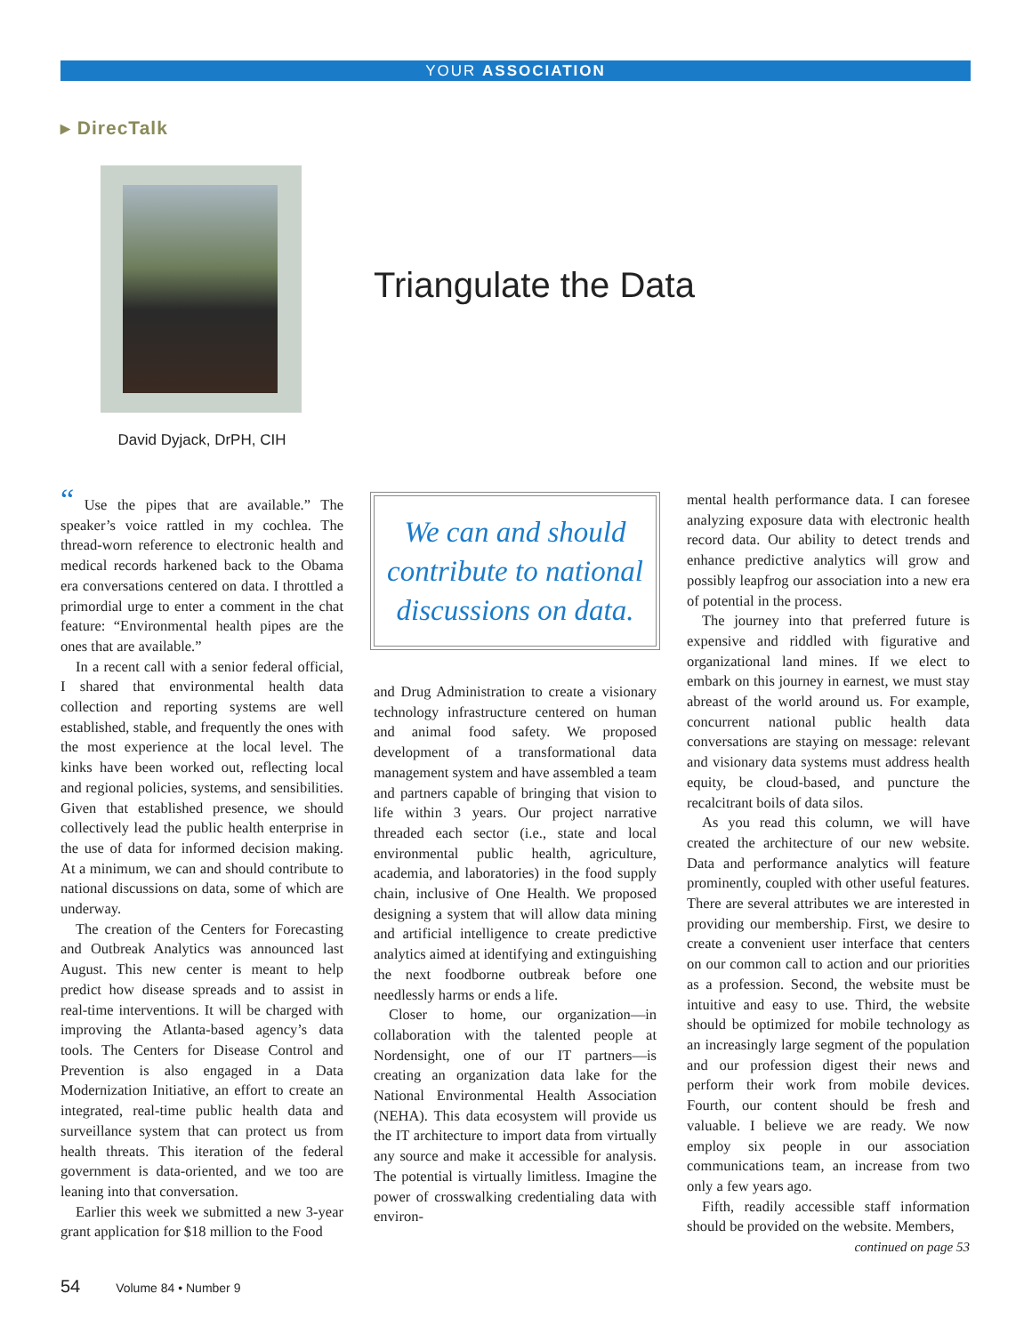YOUR ASSOCIATION
▸ DirecTalk
David Dyjack, DrPH, CIH
Triangulate the Data
“ Use the pipes that are available.” The speaker’s voice rattled in my cochlea. The thread-worn reference to electronic health and medical records harkened back to the Obama era conversations centered on data. I throttled a primordial urge to enter a comment in the chat feature: “Environmental health pipes are the ones that are available.”
In a recent call with a senior federal official, I shared that environmental health data collection and reporting systems are well established, stable, and frequently the ones with the most experience at the local level. The kinks have been worked out, reflecting local and regional policies, systems, and sensibilities. Given that established presence, we should collectively lead the public health enterprise in the use of data for informed decision making. At a minimum, we can and should contribute to national discussions on data, some of which are underway.
The creation of the Centers for Forecasting and Outbreak Analytics was announced last August. This new center is meant to help predict how disease spreads and to assist in real-time interventions. It will be charged with improving the Atlanta-based agency’s data tools. The Centers for Disease Control and Prevention is also engaged in a Data Modernization Initiative, an effort to create an integrated, real-time public health data and surveillance system that can protect us from health threats. This iteration of the federal government is data-oriented, and we too are leaning into that conversation.
Earlier this week we submitted a new 3-year grant application for $18 million to the Food
We can and should contribute to national discussions on data.
and Drug Administration to create a visionary technology infrastructure centered on human and animal food safety. We proposed development of a transformational data management system and have assembled a team and partners capable of bringing that vision to life within 3 years. Our project narrative threaded each sector (i.e., state and local environmental public health, agriculture, academia, and laboratories) in the food supply chain, inclusive of One Health. We proposed designing a system that will allow data mining and artificial intelligence to create predictive analytics aimed at identifying and extinguishing the next foodborne outbreak before one needlessly harms or ends a life.
Closer to home, our organization—in collaboration with the talented people at Nordensight, one of our IT partners—is creating an organization data lake for the National Environmental Health Association (NEHA). This data ecosystem will provide us the IT architecture to import data from virtually any source and make it accessible for analysis. The potential is virtually limitless. Imagine the power of crosswalking credentialing data with environ-
mental health performance data. I can foresee analyzing exposure data with electronic health record data. Our ability to detect trends and enhance predictive analytics will grow and possibly leapfrog our association into a new era of potential in the process.
The journey into that preferred future is expensive and riddled with figurative and organizational land mines. If we elect to embark on this journey in earnest, we must stay abreast of the world around us. For example, concurrent national public health data conversations are staying on message: relevant and visionary data systems must address health equity, be cloud-based, and puncture the recalcitrant boils of data silos.
As you read this column, we will have created the architecture of our new website. Data and performance analytics will feature prominently, coupled with other useful features. There are several attributes we are interested in providing our membership. First, we desire to create a convenient user interface that centers on our common call to action and our priorities as a profession. Second, the website must be intuitive and easy to use. Third, the website should be optimized for mobile technology as an increasingly large segment of the population and our profession digest their news and perform their work from mobile devices. Fourth, our content should be fresh and valuable. I believe we are ready. We now employ six people in our association communications team, an increase from two only a few years ago.
Fifth, readily accessible staff information should be provided on the website. Members,
continued on page 53
54 Volume 84 • Number 9